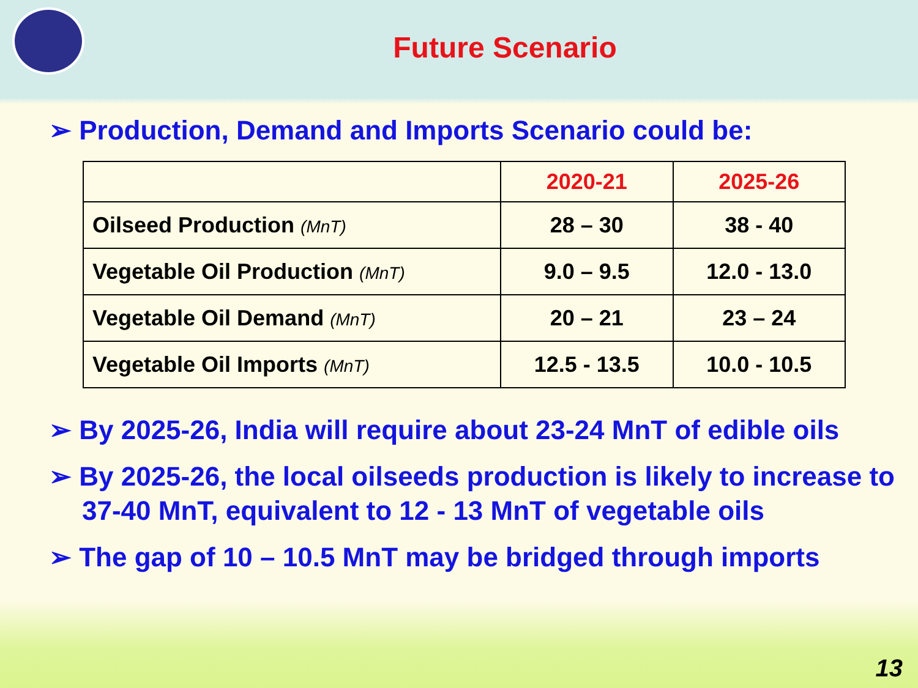Future Scenario
➢ Production, Demand and Imports Scenario could be:
| | 2020-21 | 2025-26 |
| --- | --- | --- |
| Oilseed Production (MnT) | 28 – 30 | 38 - 40 |
| Vegetable Oil Production (MnT) | 9.0 – 9.5 | 12.0 - 13.0 |
| Vegetable Oil Demand (MnT) | 20 – 21 | 23 – 24 |
| Vegetable Oil Imports (MnT) | 12.5 - 13.5 | 10.0 - 10.5 |
➢ By 2025-26, India will require about 23-24 MnT of edible oils
➢ By 2025-26, the local oilseeds production is likely to increase to 37-40 MnT, equivalent to 12 - 13 MnT of vegetable oils
➢ The gap of 10 – 10.5 MnT may be bridged through imports
13